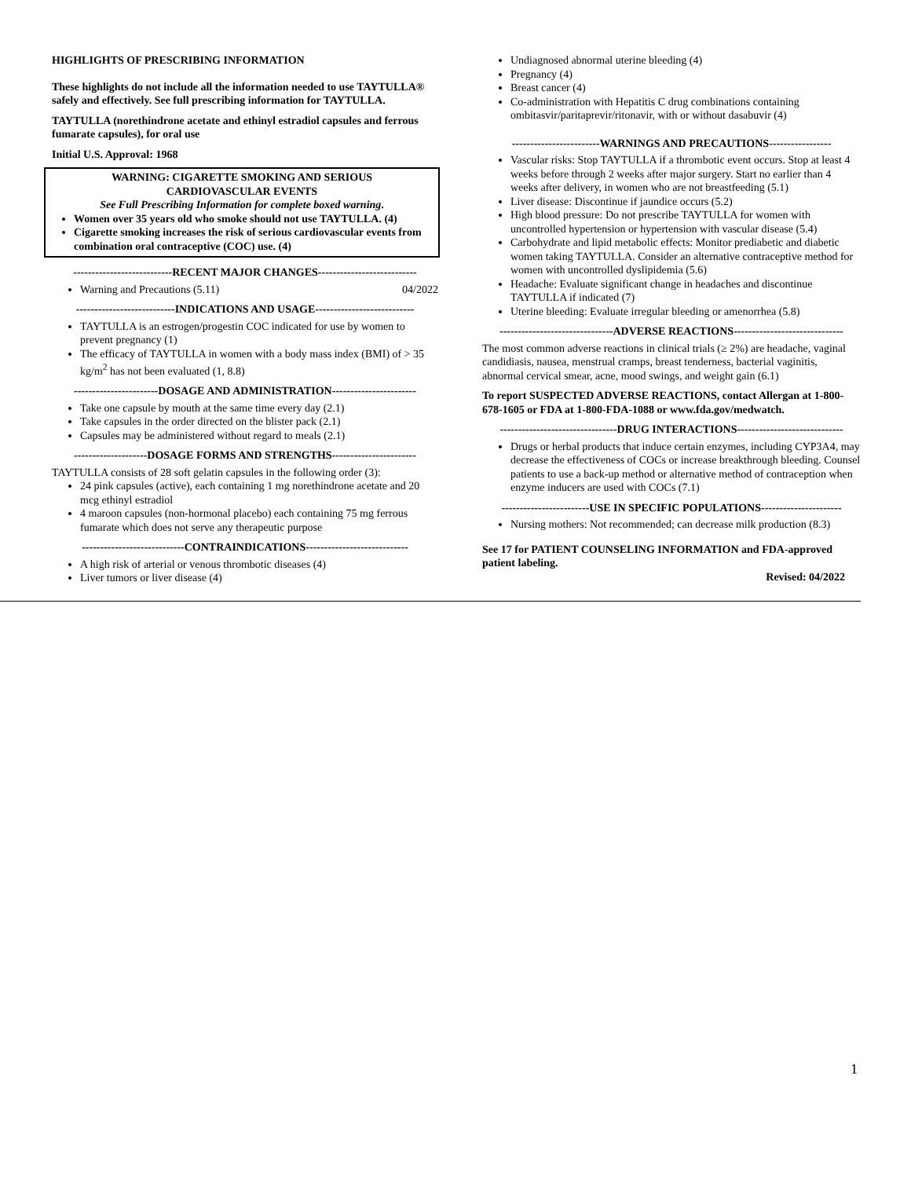HIGHLIGHTS OF PRESCRIBING INFORMATION
These highlights do not include all the information needed to use TAYTULLA® safely and effectively. See full prescribing information for TAYTULLA.
TAYTULLA (norethindrone acetate and ethinyl estradiol capsules and ferrous fumarate capsules), for oral use
Initial U.S. Approval: 1968
WARNING: CIGARETTE SMOKING AND SERIOUS
CARDIOVASCULAR EVENTS
See Full Prescribing Information for complete boxed warning.
Women over 35 years old who smoke should not use TAYTULLA. (4)
Cigarette smoking increases the risk of serious cardiovascular events from combination oral contraceptive (COC) use. (4)
---------------------------RECENT MAJOR CHANGES---------------------------
Warning and Precautions (5.11) 04/2022
---------------------------INDICATIONS AND USAGE---------------------------
TAYTULLA is an estrogen/progestin COC indicated for use by women to prevent pregnancy (1)
The efficacy of TAYTULLA in women with a body mass index (BMI) of > 35 kg/m<sup>2</sup> has not been evaluated (1, 8.8)
-----------------------DOSAGE AND ADMINISTRATION-----------------------
Take one capsule by mouth at the same time every day (2.1)
Take capsules in the order directed on the blister pack (2.1)
Capsules may be administered without regard to meals (2.1)
--------------------DOSAGE FORMS AND STRENGTHS-----------------------
TAYTULLA consists of 28 soft gelatin capsules in the following order (3):
24 pink capsules (active), each containing 1 mg norethindrone acetate and 20 mcg ethinyl estradiol
4 maroon capsules (non-hormonal placebo) each containing 75 mg ferrous fumarate which does not serve any therapeutic purpose
----------------------------CONTRAINDICATIONS----------------------------
A high risk of arterial or venous thrombotic diseases (4)
Liver tumors or liver disease (4)
Undiagnosed abnormal uterine bleeding (4)
Pregnancy (4)
Breast cancer (4)
Co-administration with Hepatitis C drug combinations containing ombitasvir/paritaprevir/ritonavir, with or without dasabuvir (4)
------------------------WARNINGS AND PRECAUTIONS-----------------
Vascular risks: Stop TAYTULLA if a thrombotic event occurs. Stop at least 4 weeks before through 2 weeks after major surgery. Start no earlier than 4 weeks after delivery, in women who are not breastfeeding (5.1)
Liver disease: Discontinue if jaundice occurs (5.2)
High blood pressure: Do not prescribe TAYTULLA for women with uncontrolled hypertension or hypertension with vascular disease (5.4)
Carbohydrate and lipid metabolic effects: Monitor prediabetic and diabetic women taking TAYTULLA. Consider an alternative contraceptive method for women with uncontrolled dyslipidemia (5.6)
Headache: Evaluate significant change in headaches and discontinue TAYTULLA if indicated (7)
Uterine bleeding: Evaluate irregular bleeding or amenorrhea (5.8)
-------------------------------ADVERSE REACTIONS------------------------------
The most common adverse reactions in clinical trials (≥ 2%) are headache, vaginal candidiasis, nausea, menstrual cramps, breast tenderness, bacterial vaginitis, abnormal cervical smear, acne, mood swings, and weight gain (6.1)
To report SUSPECTED ADVERSE REACTIONS, contact Allergan at 1-800-678-1605 or FDA at 1-800-FDA-1088 or www.fda.gov/medwatch.
--------------------------------DRUG INTERACTIONS-----------------------------
Drugs or herbal products that induce certain enzymes, including CYP3A4, may decrease the effectiveness of COCs or increase breakthrough bleeding. Counsel patients to use a back-up method or alternative method of contraception when enzyme inducers are used with COCs (7.1)
------------------------USE IN SPECIFIC POPULATIONS----------------------
Nursing mothers: Not recommended; can decrease milk production (8.3)
See 17 for PATIENT COUNSELING INFORMATION and FDA-approved patient labeling.
Revised: 04/2022
1